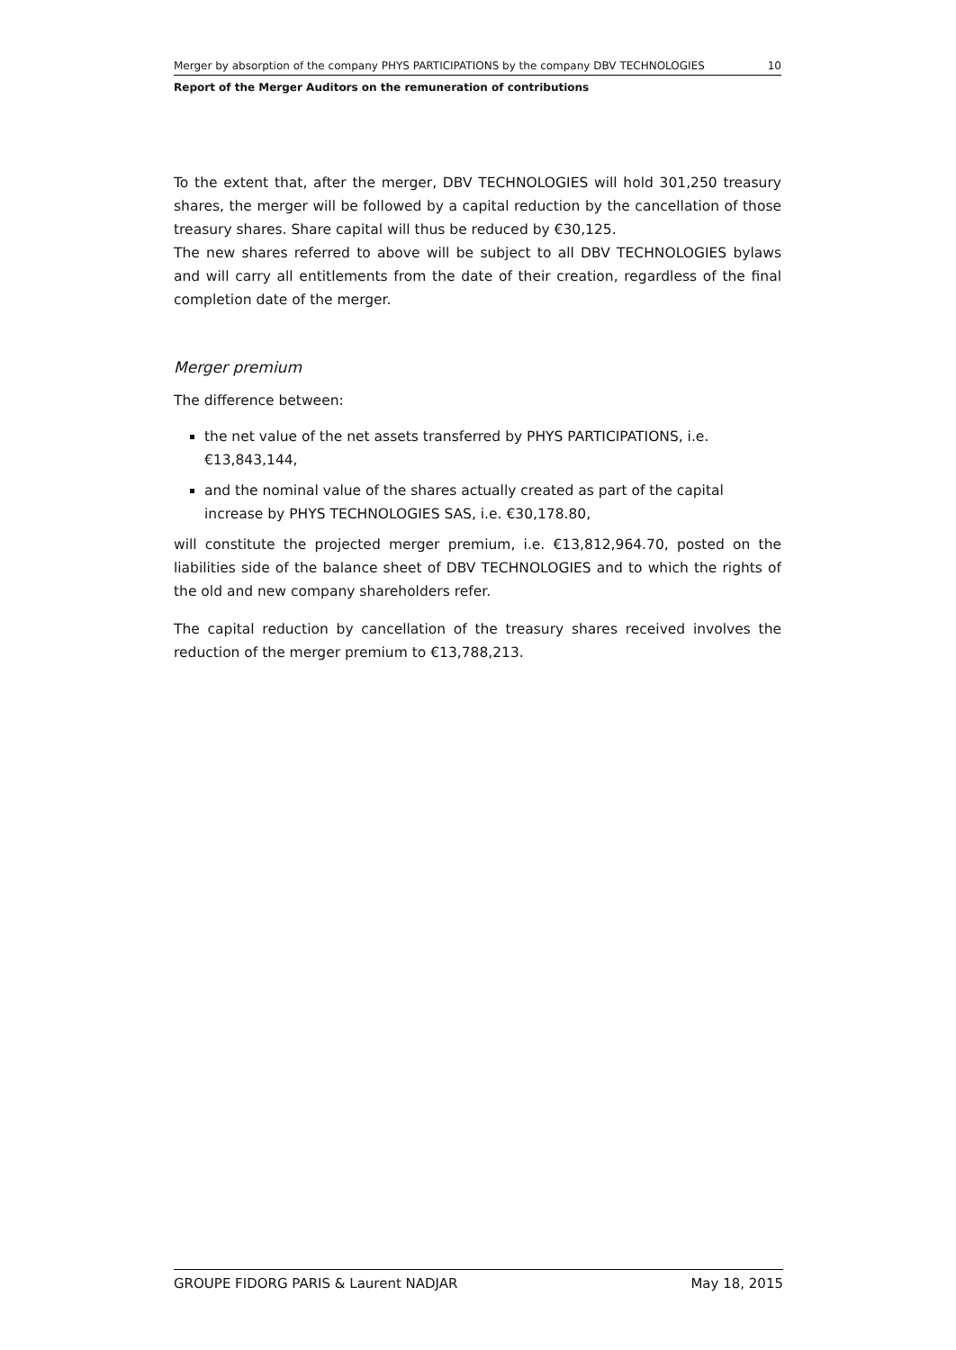Merger by absorption of the company PHYS PARTICIPATIONS by the company DBV TECHNOLOGIES 10
Report of the Merger Auditors on the remuneration of contributions
To the extent that, after the merger, DBV TECHNOLOGIES will hold 301,250 treasury shares, the merger will be followed by a capital reduction by the cancellation of those treasury shares. Share capital will thus be reduced by €30,125.
The new shares referred to above will be subject to all DBV TECHNOLOGIES bylaws and will carry all entitlements from the date of their creation, regardless of the final completion date of the merger.
Merger premium
The difference between:
the net value of the net assets transferred by PHYS PARTICIPATIONS, i.e. €13,843,144,
and the nominal value of the shares actually created as part of the capital increase by PHYS TECHNOLOGIES SAS, i.e. €30,178.80,
will constitute the projected merger premium, i.e. €13,812,964.70, posted on the liabilities side of the balance sheet of DBV TECHNOLOGIES and to which the rights of the old and new company shareholders refer.
The capital reduction by cancellation of the treasury shares received involves the reduction of the merger premium to €13,788,213.
GROUPE FIDORG PARIS & Laurent NADJAR May 18, 2015